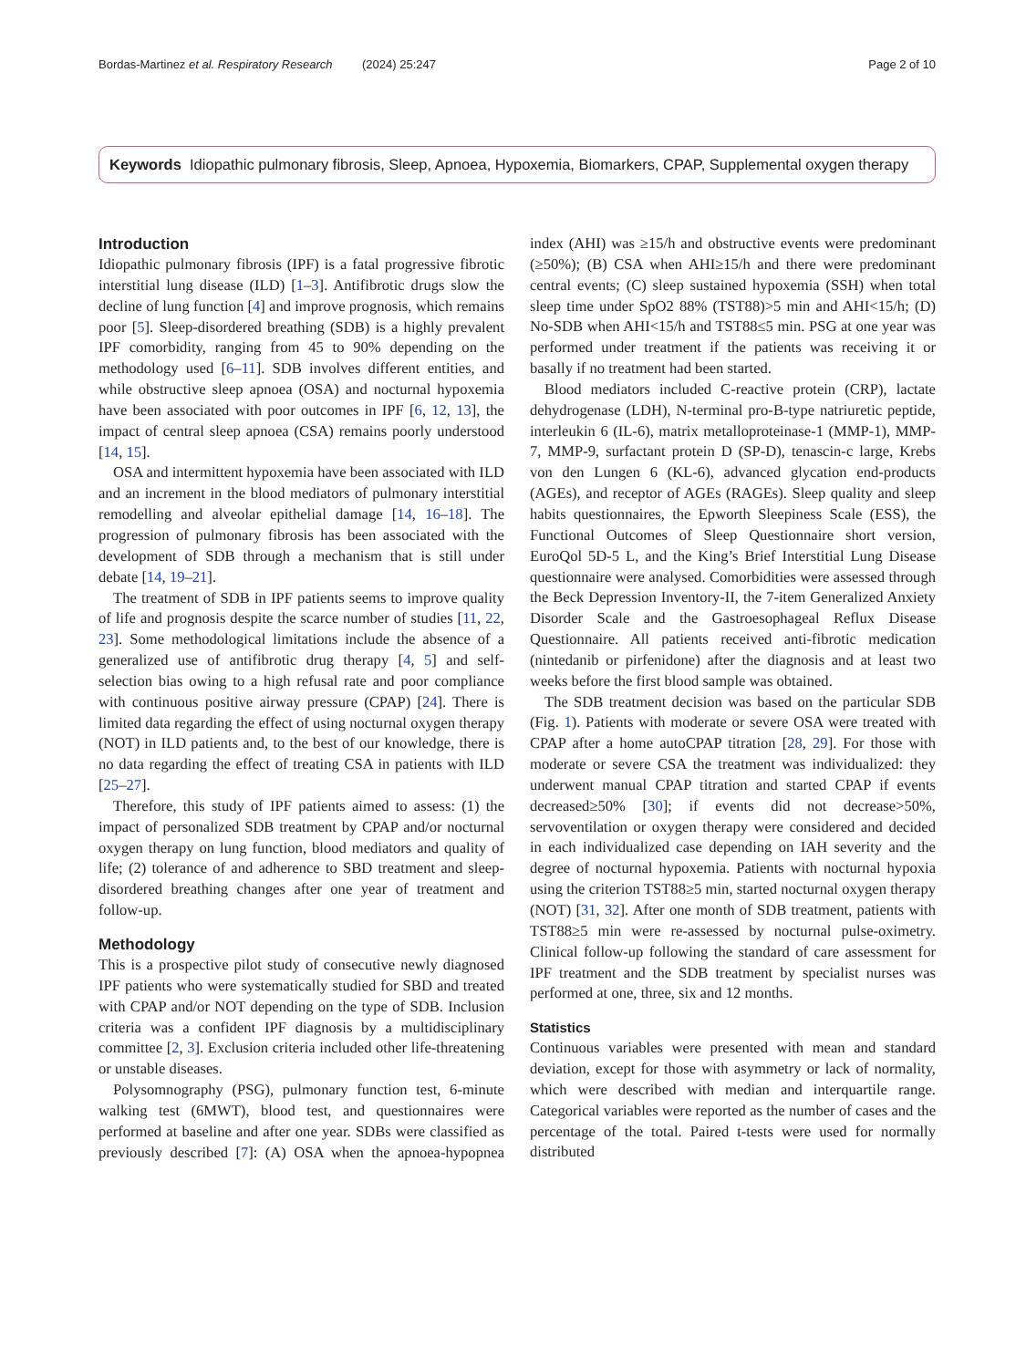Bordas-Martinez et al. Respiratory Research (2024) 25:247 Page 2 of 10
Keywords Idiopathic pulmonary fibrosis, Sleep, Apnoea, Hypoxemia, Biomarkers, CPAP, Supplemental oxygen therapy
Introduction
Idiopathic pulmonary fibrosis (IPF) is a fatal progressive fibrotic interstitial lung disease (ILD) [1–3]. Antifibrotic drugs slow the decline of lung function [4] and improve prognosis, which remains poor [5]. Sleep-disordered breathing (SDB) is a highly prevalent IPF comorbidity, ranging from 45 to 90% depending on the methodology used [6–11]. SDB involves different entities, and while obstructive sleep apnoea (OSA) and nocturnal hypoxemia have been associated with poor outcomes in IPF [6, 12, 13], the impact of central sleep apnoea (CSA) remains poorly understood [14, 15].
OSA and intermittent hypoxemia have been associated with ILD and an increment in the blood mediators of pulmonary interstitial remodelling and alveolar epithelial damage [14, 16–18]. The progression of pulmonary fibrosis has been associated with the development of SDB through a mechanism that is still under debate [14, 19–21].
The treatment of SDB in IPF patients seems to improve quality of life and prognosis despite the scarce number of studies [11, 22, 23]. Some methodological limitations include the absence of a generalized use of antifibrotic drug therapy [4, 5] and self-selection bias owing to a high refusal rate and poor compliance with continuous positive airway pressure (CPAP) [24]. There is limited data regarding the effect of using nocturnal oxygen therapy (NOT) in ILD patients and, to the best of our knowledge, there is no data regarding the effect of treating CSA in patients with ILD [25–27].
Therefore, this study of IPF patients aimed to assess: (1) the impact of personalized SDB treatment by CPAP and/or nocturnal oxygen therapy on lung function, blood mediators and quality of life; (2) tolerance of and adherence to SBD treatment and sleep-disordered breathing changes after one year of treatment and follow-up.
Methodology
This is a prospective pilot study of consecutive newly diagnosed IPF patients who were systematically studied for SBD and treated with CPAP and/or NOT depending on the type of SDB. Inclusion criteria was a confident IPF diagnosis by a multidisciplinary committee [2, 3]. Exclusion criteria included other life-threatening or unstable diseases.
Polysomnography (PSG), pulmonary function test, 6-minute walking test (6MWT), blood test, and questionnaires were performed at baseline and after one year. SDBs were classified as previously described [7]: (A) OSA when the apnoea-hypopnea index (AHI) was ≥15/h and obstructive events were predominant (≥50%); (B) CSA when AHI≥15/h and there were predominant central events; (C) sleep sustained hypoxemia (SSH) when total sleep time under SpO2 88% (TST88)>5 min and AHI<15/h; (D) No-SDB when AHI<15/h and TST88≤5 min. PSG at one year was performed under treatment if the patients was receiving it or basally if no treatment had been started.
Blood mediators included C-reactive protein (CRP), lactate dehydrogenase (LDH), N-terminal pro-B-type natriuretic peptide, interleukin 6 (IL-6), matrix metalloproteinase-1 (MMP-1), MMP-7, MMP-9, surfactant protein D (SP-D), tenascin-c large, Krebs von den Lungen 6 (KL-6), advanced glycation end-products (AGEs), and receptor of AGEs (RAGEs). Sleep quality and sleep habits questionnaires, the Epworth Sleepiness Scale (ESS), the Functional Outcomes of Sleep Questionnaire short version, EuroQol 5D-5 L, and the King’s Brief Interstitial Lung Disease questionnaire were analysed. Comorbidities were assessed through the Beck Depression Inventory-II, the 7-item Generalized Anxiety Disorder Scale and the Gastroesophageal Reflux Disease Questionnaire. All patients received anti-fibrotic medication (nintedanib or pirfenidone) after the diagnosis and at least two weeks before the first blood sample was obtained.
The SDB treatment decision was based on the particular SDB (Fig. 1). Patients with moderate or severe OSA were treated with CPAP after a home autoCPAP titration [28, 29]. For those with moderate or severe CSA the treatment was individualized: they underwent manual CPAP titration and started CPAP if events decreased≥50% [30]; if events did not decrease>50%, servoventilation or oxygen therapy were considered and decided in each individualized case depending on IAH severity and the degree of nocturnal hypoxemia. Patients with nocturnal hypoxia using the criterion TST88≥5 min, started nocturnal oxygen therapy (NOT) [31, 32]. After one month of SDB treatment, patients with TST88≥5 min were re-assessed by nocturnal pulse-oximetry. Clinical follow-up following the standard of care assessment for IPF treatment and the SDB treatment by specialist nurses was performed at one, three, six and 12 months.
Statistics
Continuous variables were presented with mean and standard deviation, except for those with asymmetry or lack of normality, which were described with median and interquartile range. Categorical variables were reported as the number of cases and the percentage of the total. Paired t-tests were used for normally distributed